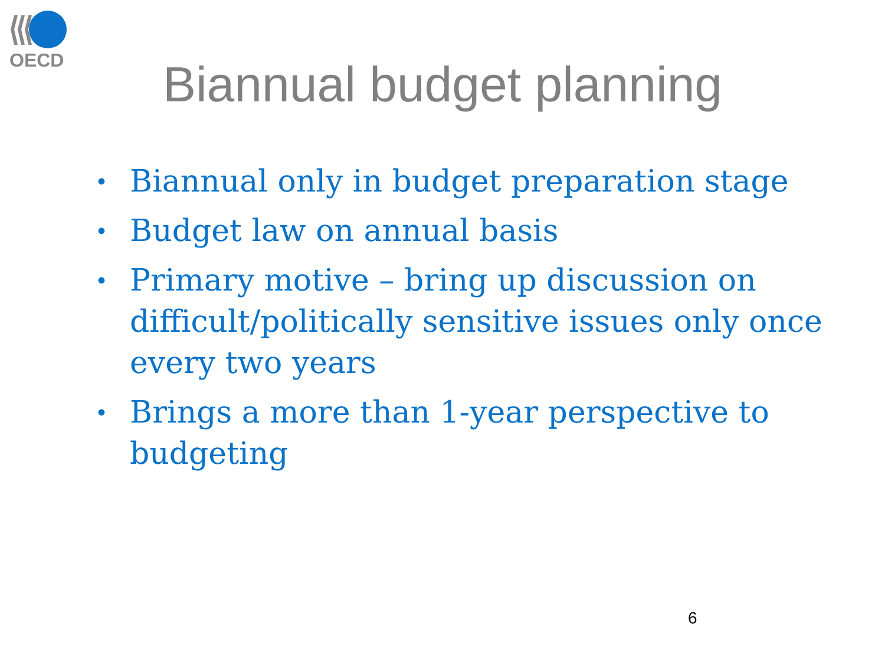OECD
Biannual budget planning
• Biannual only in budget preparation stage
• Budget law on annual basis
• Primary motive – bring up discussion on difficult/politically sensitive issues only once every two years
• Brings a more than 1-year perspective to budgeting
6